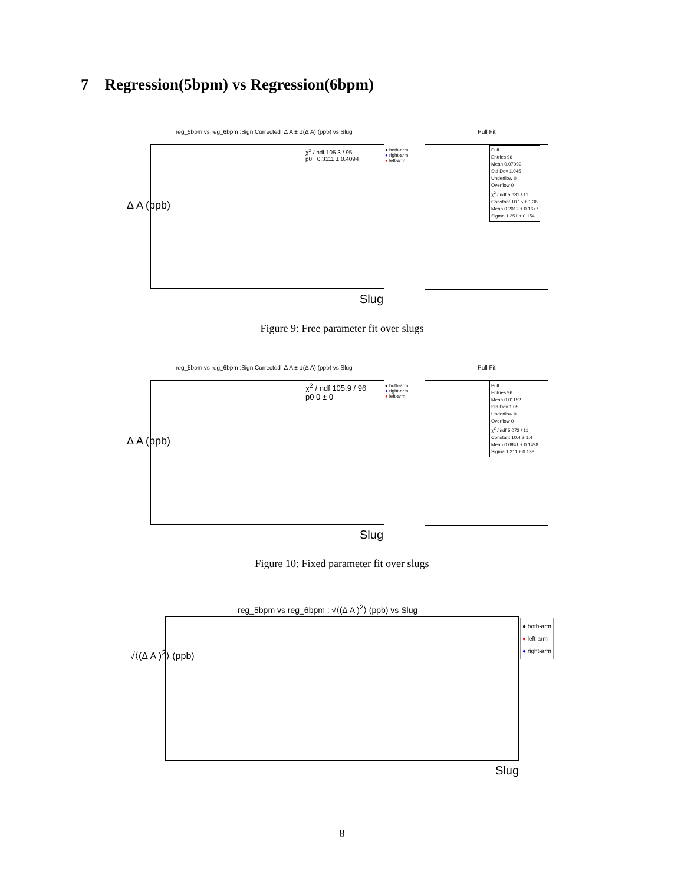7 Regression(5bpm) vs Regression(6bpm)
reg_5bpm vs reg_6bpm :Sign Corrected Δ A ± σ(Δ A) (ppb) vs Slug Pull Fit
χ<sup>2</sup> / ndf 105.3 / 95
p0 −0.3111 ± 0.4094
● both-arm
● right-arm
● left-arm
Δ A (ppb)
Slug
Pull
Entries 96
Mean 0.07099
Std Dev 1.045
Underflow 0
Overflow 0
χ<sup>2</sup> / ndf 5.631 / 11
Constant 10.15 ± 1.36
Mean 0.2012 ± 0.1677
Sigma 1.251 ± 0.154
Figure 9: Free parameter fit over slugs
reg_5bpm vs reg_6bpm :Sign Corrected Δ A ± σ(Δ A) (ppb) vs Slug Pull Fit
χ<sup>2</sup> / ndf 105.9 / 96
p0 0 ± 0
● both-arm
● right-arm
● left-arm
Δ A (ppb)
Slug
Pull
Entries 96
Mean 0.01152
Std Dev 1.05
Underflow 0
Overflow 0
χ<sup>2</sup> / ndf 5.072 / 11
Constant 10.4 ± 1.4
Mean 0.0941 ± 0.1498
Sigma 1.211 ± 0.138
Figure 10: Fixed parameter fit over slugs
reg_5bpm vs reg_6bpm : √⟨(Δ A )<sup>2</sup>⟩ (ppb) vs Slug
● both-arm
● left-arm
● right-arm
√⟨(Δ A )<sup>2</sup>⟩ (ppb)
Slug
8